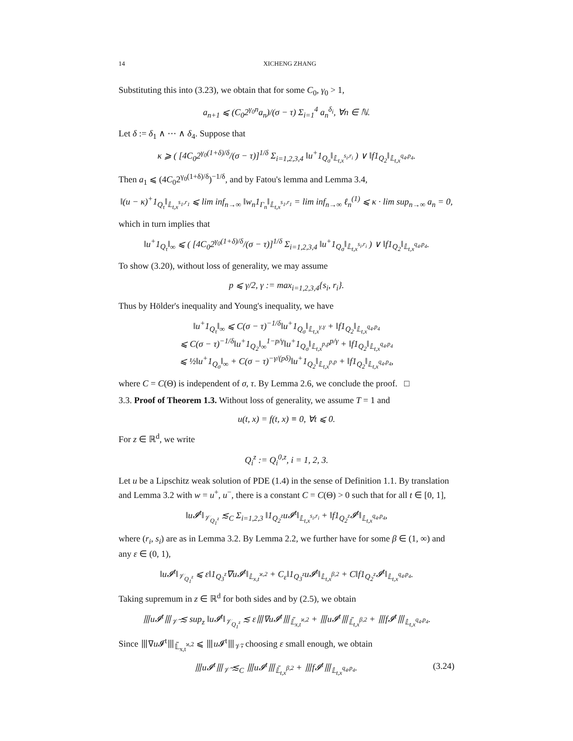14 XICHENG ZHANG
Substituting this into (3.23), we obtain that for some C<sub>0</sub>, γ<sub>0</sub> > 1,
a<sub>n+1</sub> ⩽ (C<sub>0</sub>2<sup>γ<sub>0</sub>n</sup>a<sub>n</sub>)/(σ − τ) Σ<sub>i=1</sub><sup>4</sup> a<sub>n</sub><sup>δ<sub>i</sub></sup>, ∀n ∈ ℕ.
Let δ := δ<sub>1</sub> ∧ ⋯ ∧ δ<sub>4</sub>. Suppose that
κ ⩾ ( [4C<sub>0</sub>2<sup>γ<sub>0</sub>(1+δ)/δ</sup>/(σ − τ)]<sup>1/δ</sup> Σ<sub>i=1,2,3,4</sub> ‖u<sup>+</sup>1<sub>Q<sub>σ</sub></sub>‖<sub>𝕃<sub>t,x</sub><sup>s<sub>i</sub>,r<sub>i</sub></sup></sub> ) ∨ ‖f1<sub>Q<sub>2</sub></sub>‖<sub>𝕃<sub>t,x</sub><sup>q<sub>4</sub>,p<sub>4</sub></sup></sub>.
Then a<sub>1</sub> ⩽ (4C<sub>0</sub>2<sup>γ<sub>0</sub>(1+δ)/δ</sup>)<sup>−1/δ</sup>, and by Fatou's lemma and Lemma 3.4,
‖(u − κ)<sup>+</sup>1<sub>Q<sub>τ</sub></sub>‖<sub>𝕃<sub>t,x</sub><sup>s<sub>1</sub>,r<sub>1</sub></sup></sub> ⩽ lim inf<sub>n→∞</sub> ‖w<sub>n</sub>1<sub>Γ<sub>n</sub></sub>‖<sub>𝕃<sub>t,x</sub><sup>s<sub>1</sub>,r<sub>1</sub></sup></sub> = lim inf<sub>n→∞</sub> ℓ<sub>n</sub><sup>(1)</sup> ⩽ κ · lim sup<sub>n→∞</sub> a<sub>n</sub> = 0,
which in turn implies that
‖u<sup>+</sup>1<sub>Q<sub>τ</sub></sub>‖<sub>∞</sub> ⩽ ( [4C<sub>0</sub>2<sup>γ<sub>0</sub>(1+δ)/δ</sup>/(σ − τ)]<sup>1/δ</sup> Σ<sub>i=1,2,3,4</sub> ‖u<sup>+</sup>1<sub>Q<sub>σ</sub></sub>‖<sub>𝕃<sub>t,x</sub><sup>s<sub>i</sub>,r<sub>i</sub></sup></sub> ) ∨ ‖f1<sub>Q<sub>2</sub></sub>‖<sub>𝕃<sub>t,x</sub><sup>q<sub>4</sub>,p<sub>4</sub></sup></sub>.
To show (3.20), without loss of generality, we may assume
p ⩽ γ/2, γ := max<sub>i=1,2,3,4</sub>{s<sub>i</sub>, r<sub>i</sub>}.
Thus by Hölder's inequality and Young's inequality, we have
‖u<sup>+</sup>1<sub>Q<sub>τ</sub></sub>‖<sub>∞</sub> ⩽ C(σ − τ)<sup>−1/δ</sup>‖u<sup>+</sup>1<sub>Q<sub>σ</sub></sub>‖<sub>𝕃<sub>t,x</sub><sup>γ,γ</sup></sub> + ‖f1<sub>Q<sub>2</sub></sub>‖<sub>𝕃<sub>t,x</sub><sup>q<sub>4</sub>,p<sub>4</sub></sup></sub>
⩽ C(σ − τ)<sup>−1/δ</sup>‖u<sup>+</sup>1<sub>Q<sub>2</sub></sub>‖<sub>∞</sub><sup>1−p/γ</sup>‖u<sup>+</sup>1<sub>Q<sub>σ</sub></sub>‖<sub>𝕃<sub>t,x</sub><sup>p,p</sup></sub><sup>p/γ</sup> + ‖f1<sub>Q<sub>2</sub></sub>‖<sub>𝕃<sub>t,x</sub><sup>q<sub>4</sub>,p<sub>4</sub></sup></sub>
⩽ ½‖u<sup>+</sup>1<sub>Q<sub>σ</sub></sub>‖<sub>∞</sub> + C(σ − τ)<sup>−γ/(pδ)</sup>‖u<sup>+</sup>1<sub>Q<sub>2</sub></sub>‖<sub>𝕃<sub>t,x</sub><sup>p,p</sup></sub> + ‖f1<sub>Q<sub>2</sub></sub>‖<sub>𝕃<sub>t,x</sub><sup>q<sub>4</sub>,p<sub>4</sub></sup></sub>,
where C = C(Θ) is independent of σ, τ. By Lemma 2.6, we conclude the proof. □
3.3. Proof of Theorem 1.3. Without loss of generality, we assume T = 1 and
u(t, x) = f(t, x) ≡ 0, ∀t ⩽ 0.
For z ∈ ℝ<sup>d</sup>, we write
Q<sub>i</sub><sup>z</sup> := Q<sub>i</sub><sup>0,z</sup>, i = 1, 2, 3.
Let u be a Lipschitz weak solution of PDE (1.4) in the sense of Definition 1.1. By translation and Lemma 3.2 with w = u<sup>+</sup>, u<sup>−</sup>, there is a constant C = C(Θ) > 0 such that for all t ∈ [0, 1],
‖u𝓘<sup>t</sup>‖<sub>𝒱<sub>Q<sub>1</sub><sup>z</sup></sub></sub> ≲<sub>C</sub> Σ<sub>i=1,2,3</sub> ‖1<sub>Q<sub>2</sub><sup>z</sup></sub>u𝓘<sup>t</sup>‖<sub>𝕃<sub>t,x</sub><sup>s<sub>i</sub>,r<sub>i</sub></sup></sub> + ‖f1<sub>Q<sub>2</sub><sup>z</sup></sub>𝓘<sup>t</sup>‖<sub>𝕃<sub>t,x</sub><sup>q<sub>4</sub>,p<sub>4</sub></sup></sub>,
where (r<sub>i</sub>, s<sub>i</sub>) are as in Lemma 3.2. By Lemma 2.2, we further have for some β ∈ (1, ∞) and any ε ∈ (0, 1),
‖u𝓘<sup>t</sup>‖<sub>𝒱<sub>Q<sub>1</sub><sup>z</sup></sub></sub> ⩽ ε‖1<sub>Q<sub>3</sub><sup>z</sup></sub>∇u𝓘<sup>t</sup>‖<sub>𝕃<sub>x,t</sub><sup>ϰ,2</sup></sub> + C<sub>ε</sub>‖1<sub>Q<sub>3</sub><sup>z</sup></sub>u𝓘<sup>t</sup>‖<sub>𝕃<sub>t,x</sub><sup>β,2</sup></sub> + C‖f1<sub>Q<sub>2</sub><sup>z</sup></sub>𝓘<sup>t</sup>‖<sub>𝕃<sub>t,x</sub><sup>q<sub>4</sub>,p<sub>4</sub></sup></sub>.
Taking supremum in z ∈ ℝ<sup>d</sup> for both sides and by (2.5), we obtain
⦀u𝓘<sup>t</sup>⦀<sub>𝒱̃</sub> ≲ sup<sub>z</sub> ‖u𝓘<sup>t</sup>‖<sub>𝒱<sub>Q<sub>1</sub><sup>z</sup></sub></sub> ≲ ε⦀∇u𝓘<sup>t</sup>⦀<sub>𝕃̃<sub>x,t</sub><sup>ϰ,2</sup></sub> + ⦀u𝓘<sup>t</sup>⦀<sub>𝕃̃<sub>t,x</sub><sup>β,2</sup></sub> + ⦀f𝓘<sup>t</sup>⦀<sub>𝕃<sub>t,x</sub><sup>q<sub>4</sub>,p<sub>4</sub></sup></sub>.
Since ⦀∇u 𝓘<sup>t</sup>⦀<sub>𝕃̃<sub>x,t</sub><sup>ϰ,2</sup></sub> ⩽ ⦀u 𝓘<sup>t</sup>⦀<sub>𝒱̃</sub>, choosing ε small enough, we obtain
⦀u𝓘<sup>t</sup>⦀<sub>𝒱̃</sub> ≲<sub>C</sub> ⦀u𝓘<sup>t</sup>⦀<sub>𝕃̃<sub>t,x</sub><sup>β,2</sup></sub> + ⦀f𝓘<sup>t</sup>⦀<sub>𝕃<sub>t,x</sub><sup>q<sub>4</sub>,p<sub>4</sub></sup></sub>. (3.24)